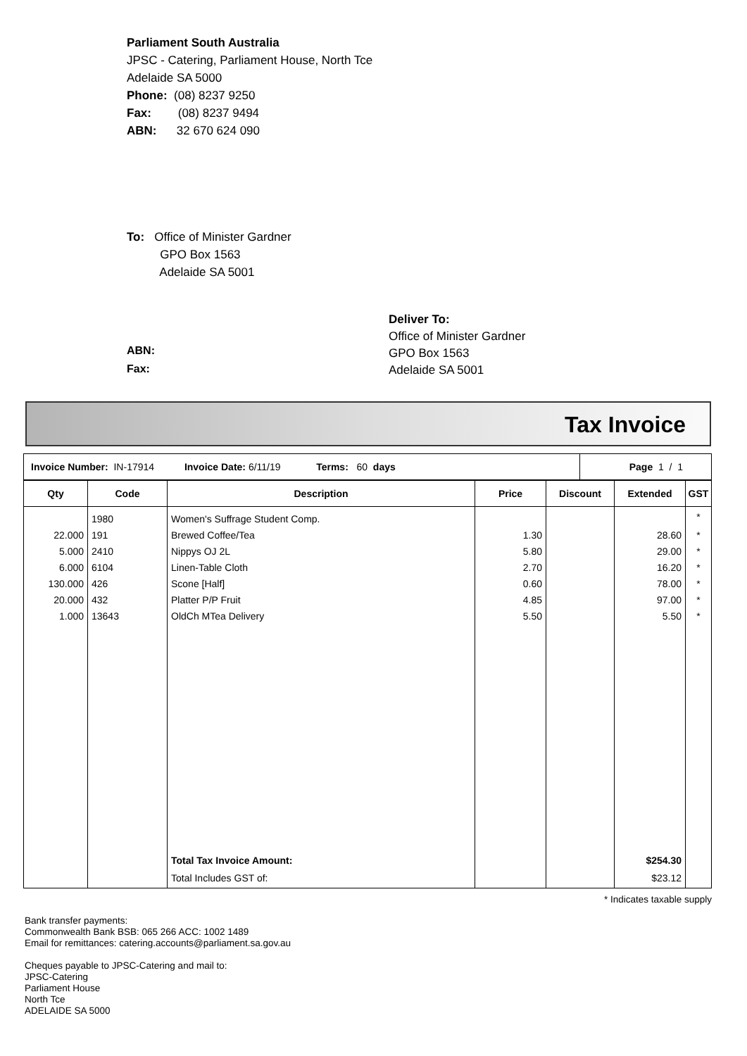Parliament South Australia
JPSC - Catering, Parliament House, North Tce
Adelaide SA 5000
Phone: (08) 8237 9250
Fax: (08) 8237 9494
ABN: 32 670 624 090
To: Office of Minister Gardner
GPO Box 1563
Adelaide SA 5001
Deliver To:
Office of Minister Gardner
GPO Box 1563
Adelaide SA 5001
ABN:
Fax:
Tax Invoice
| Invoice Number: IN-17914 Invoice Date: 6/11/19 Terms: 60 days | Page 1 / 1 |
| Qty | Code | Description | Price | Discount | Extended | GST |
| --- | --- | --- | --- | --- | --- | --- |
| | 1980 | Women's Suffrage Student Comp. | | | | * |
| 22.000 | 191 | Brewed Coffee/Tea | 1.30 | | 28.60 | * |
| 5.000 | 2410 | Nippys OJ 2L | 5.80 | | 29.00 | * |
| 6.000 | 6104 | Linen-Table Cloth | 2.70 | | 16.20 | * |
| 130.000 | 426 | Scone [Half] | 0.60 | | 78.00 | * |
| 20.000 | 432 | Platter P/P Fruit | 4.85 | | 97.00 | * |
| 1.000 | 13643 | OldCh MTea Delivery | 5.50 | | 5.50 | * |
| | | Total Tax Invoice Amount: | | | $254.30 | |
| | | Total Includes GST of: | | | $23.12 | |
* Indicates taxable supply
Bank transfer payments:
Commonwealth Bank BSB: 065 266 ACC: 1002 1489
Email for remittances: catering.accounts@parliament.sa.gov.au
Cheques payable to JPSC-Catering and mail to:
JPSC-Catering
Parliament House
North Tce
ADELAIDE SA 5000